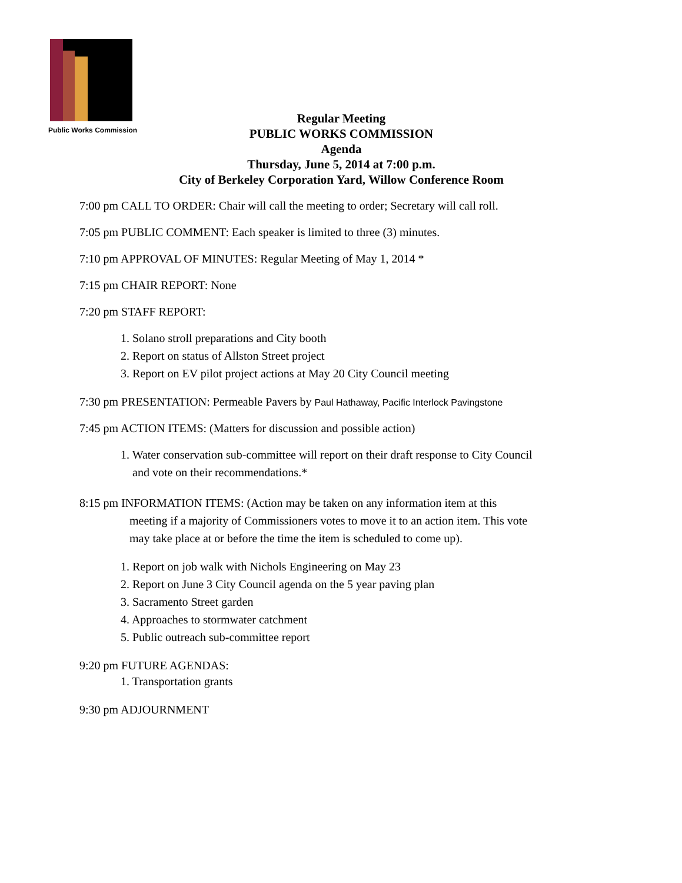Public Works Commission
Regular Meeting
PUBLIC WORKS COMMISSION
Agenda
Thursday, June 5, 2014 at 7:00 p.m.
City of Berkeley Corporation Yard, Willow Conference Room
7:00 pm CALL TO ORDER: Chair will call the meeting to order; Secretary will call roll.
7:05 pm PUBLIC COMMENT: Each speaker is limited to three (3) minutes.
7:10 pm APPROVAL OF MINUTES: Regular Meeting of May 1, 2014 *
7:15 pm CHAIR REPORT: None
7:20 pm STAFF REPORT:
1. Solano stroll preparations and City booth
2. Report on status of Allston Street project
3. Report on EV pilot project actions at May 20 City Council meeting
7:30 pm PRESENTATION: Permeable Pavers by Paul Hathaway, Pacific Interlock Pavingstone
7:45 pm ACTION ITEMS: (Matters for discussion and possible action)
1. Water conservation sub-committee will report on their draft response to City Council
and vote on their recommendations.*
8:15 pm INFORMATION ITEMS: (Action may be taken on any information item at this
meeting if a majority of Commissioners votes to move it to an action item. This vote
may take place at or before the time the item is scheduled to come up).
1. Report on job walk with Nichols Engineering on May 23
2. Report on June 3 City Council agenda on the 5 year paving plan
3. Sacramento Street garden
4. Approaches to stormwater catchment
5. Public outreach sub-committee report
9:20 pm FUTURE AGENDAS:
1. Transportation grants
9:30 pm ADJOURNMENT